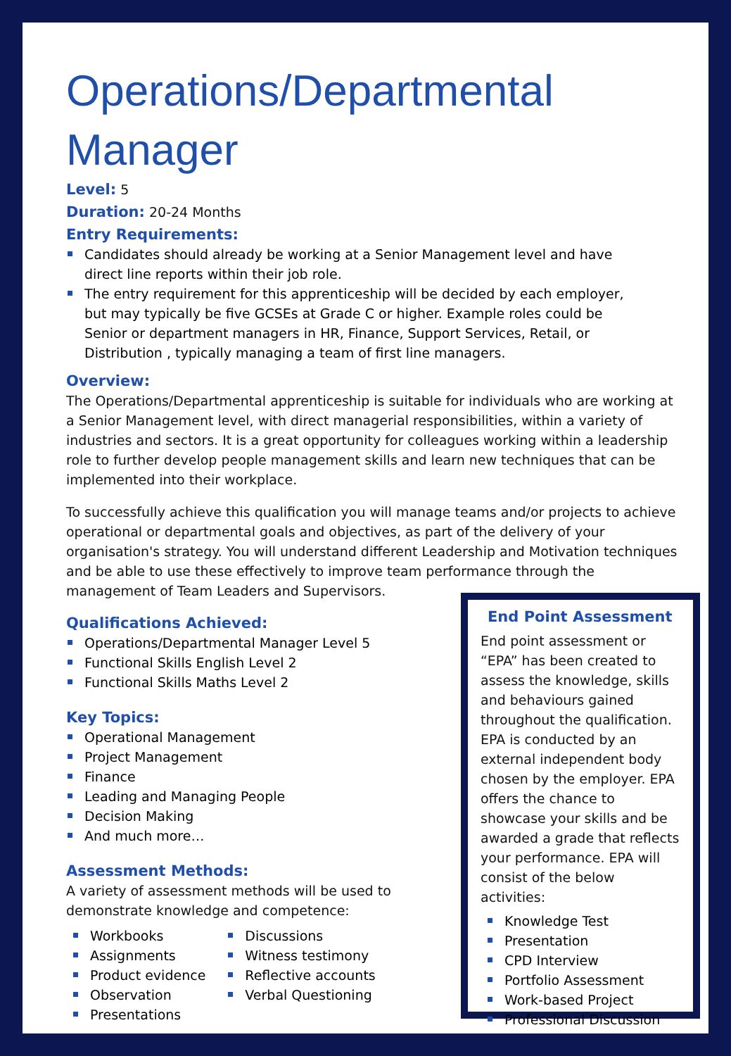Operations/Departmental Manager
Level: 5
Duration: 20-24 Months
Entry Requirements:
Candidates should already be working at a Senior Management level and have direct line reports within their job role.
The entry requirement for this apprenticeship will be decided by each employer, but may typically be five GCSEs at Grade C or higher. Example roles could be Senior or department managers in HR, Finance, Support Services, Retail, or Distribution , typically managing a team of first line managers.
Overview:
The Operations/Departmental apprenticeship is suitable for individuals who are working at a Senior Management level, with direct managerial responsibilities, within a variety of industries and sectors. It is a great opportunity for colleagues working within a leadership role to further develop people management skills and learn new techniques that can be implemented into their workplace.
To successfully achieve this qualification you will manage teams and/or projects to achieve operational or departmental goals and objectives, as part of the delivery of your organisation's strategy. You will understand different Leadership and Motivation techniques and be able to use these effectively to improve team performance through the management of Team Leaders and Supervisors.
Qualifications Achieved:
Operations/Departmental Manager Level 5
Functional Skills English Level 2
Functional Skills Maths Level 2
Key Topics:
Operational Management
Project Management
Finance
Leading and Managing People
Decision Making
And much more…
Assessment Methods:
A variety of assessment methods will be used to
demonstrate knowledge and competence:
Workbooks
Assignments
Product evidence
Observation
Presentations
Discussions
Witness testimony
Reflective accounts
Verbal Questioning
End Point Assessment
End point assessment or “EPA” has been created to assess the knowledge, skills and behaviours gained throughout the qualification. EPA is conducted by an external independent body chosen by the employer. EPA offers the chance to showcase your skills and be awarded a grade that reflects your performance. EPA will consist of the below activities:
Knowledge Test
Presentation
CPD Interview
Portfolio Assessment
Work-based Project
Professional Discussion